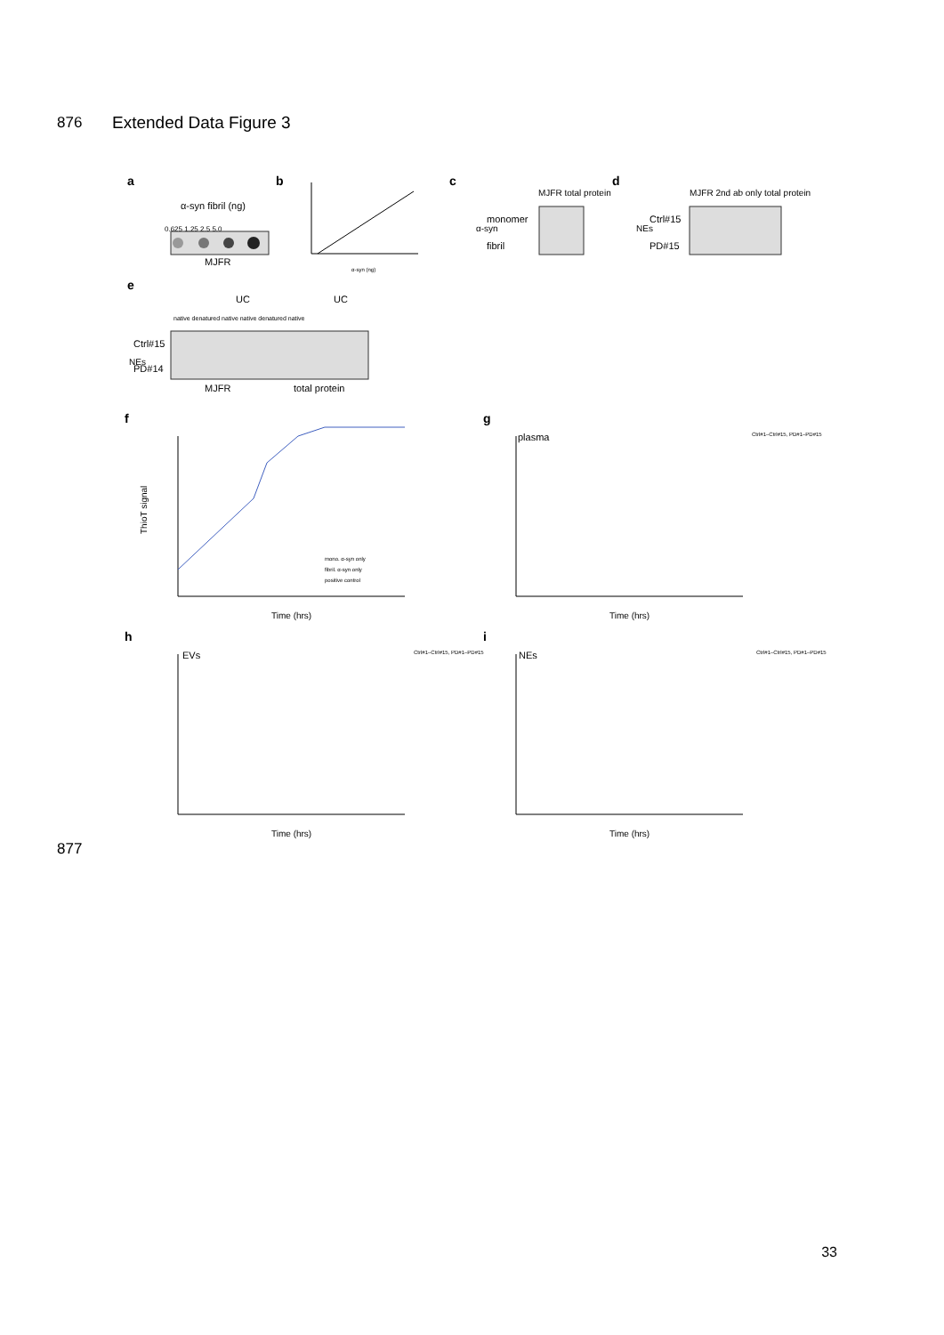876 Extended Data Figure 3
a
α-syn fibril (ng)
0.625 1.25 2.5 5.0
MJFR
b
α-syn (ng)
c
monomer
fibril
α-syn
MJFR total protein
d
NEs
Ctrl#15
PD#15
MJFR 2nd ab only total protein
e
UC
UC
native denatured native native denatured native
NEs
Ctrl#15
PD#14
MJFR
total protein
f
ThioT signal
mono. α-syn only
fibril. α-syn only
positive control
Time (hrs)
g
plasma
Time (hrs)
Ctrl#1–Ctrl#15, PD#1–PD#15
h
EVs
Time (hrs)
Ctrl#1–Ctrl#15, PD#1–PD#15
i
NEs
Time (hrs)
Ctrl#1–Ctrl#15, PD#1–PD#15
877
33